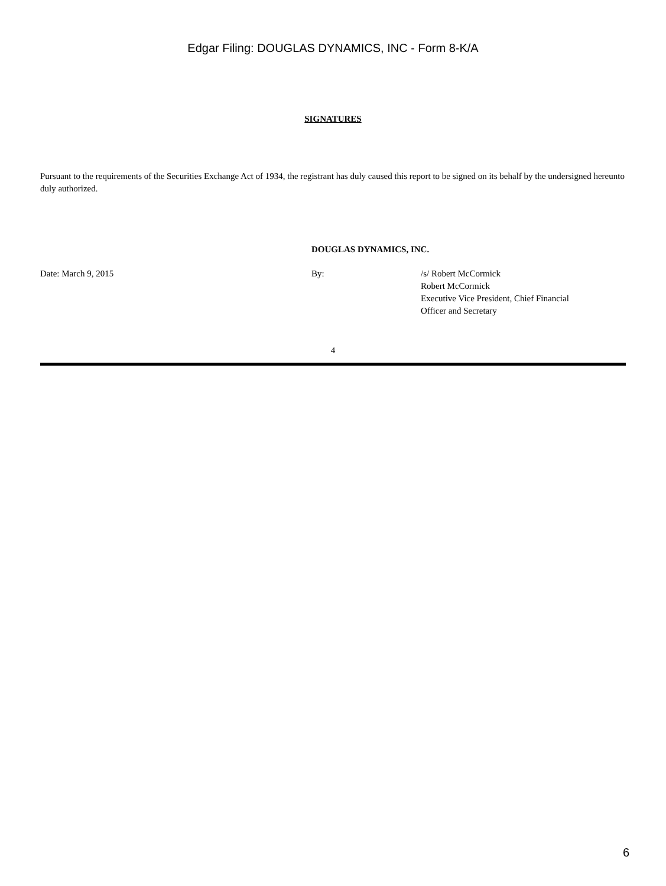Edgar Filing: DOUGLAS DYNAMICS, INC - Form 8-K/A
SIGNATURES
Pursuant to the requirements of the Securities Exchange Act of 1934, the registrant has duly caused this report to be signed on its behalf by the undersigned hereunto duly authorized.
DOUGLAS DYNAMICS, INC.
Date: March 9, 2015 By: /s/ Robert McCormick
Robert McCormick
Executive Vice President, Chief Financial
Officer and Secretary
4
6